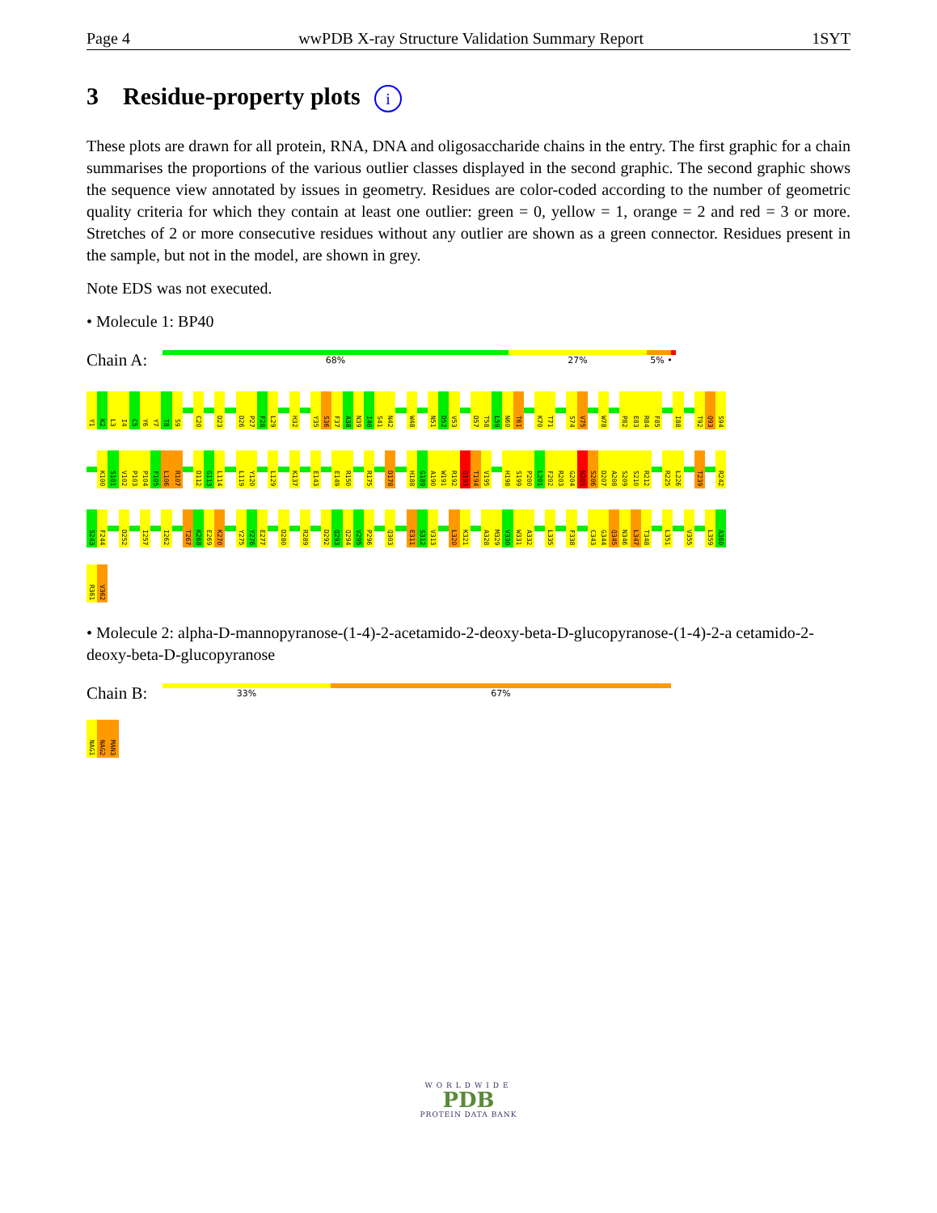Page 4 wwPDB X-ray Structure Validation Summary Report 1SYT
3 Residue-property plots i
These plots are drawn for all protein, RNA, DNA and oligosaccharide chains in the entry. The first graphic for a chain summarises the proportions of the various outlier classes displayed in the second graphic. The second graphic shows the sequence view annotated by issues in geometry. Residues are color-coded according to the number of geometric quality criteria for which they contain at least one outlier: green = 0, yellow = 1, orange = 2 and red = 3 or more. Stretches of 2 or more consecutive residues without any outlier are shown as a green connector. Residues present in the sample, but not in the model, are shown in grey.
Note EDS was not executed.
• Molecule 1: BP40
Chain A:
68% 27% 5% •
Y1
K2
L3
I4
C5
Y6
Y7
T8
S9
C20
D23
D26
P27
F28
L29
H32
Y35
S36
F37
A38
N39
I40
S41
N42
W48
N51
D52
V53
D57
T58
L59
N60
T61
K70
T71
S74
V75
W78
P82
E83
R84
F85
I88
T92
Q93
S94
K100
S101
V102
P103
P104
F105
L106
R107
D112
G113
L114
L119
Y120
L129
K137
E143
E149
R150
R175
D178
H188
G189
A190
W191
R192
Q193
T194
V195
H198
S199
P200
L201
F202
R203
G204
N205
S206
D207
A208
S209
S210
R212
R225
L226
T239
R242
S243
F244
D252
I257
I262
T267
K268
E269
K270
Y275
Y276
E277
D280
R289
D292
Q293
Q294
V295
P296
Q303
E311
S312
V313
L320
K321
A328
M329
V330
W331
A332
L335
F338
C343
G344
Q345
N346
L347
T348
L351
V355
L359
A360
R361
V362
• Molecule 2: alpha-D-mannopyranose-(1-4)-2-acetamido-2-deoxy-beta-D-glucopyranose-(1-4)-2-a cetamido-2-deoxy-beta-D-glucopyranose
Chain B:
33% 67%
NAG1
NAG2
MAN3
WORLDWIDE
PDB
PROTEIN DATA BANK